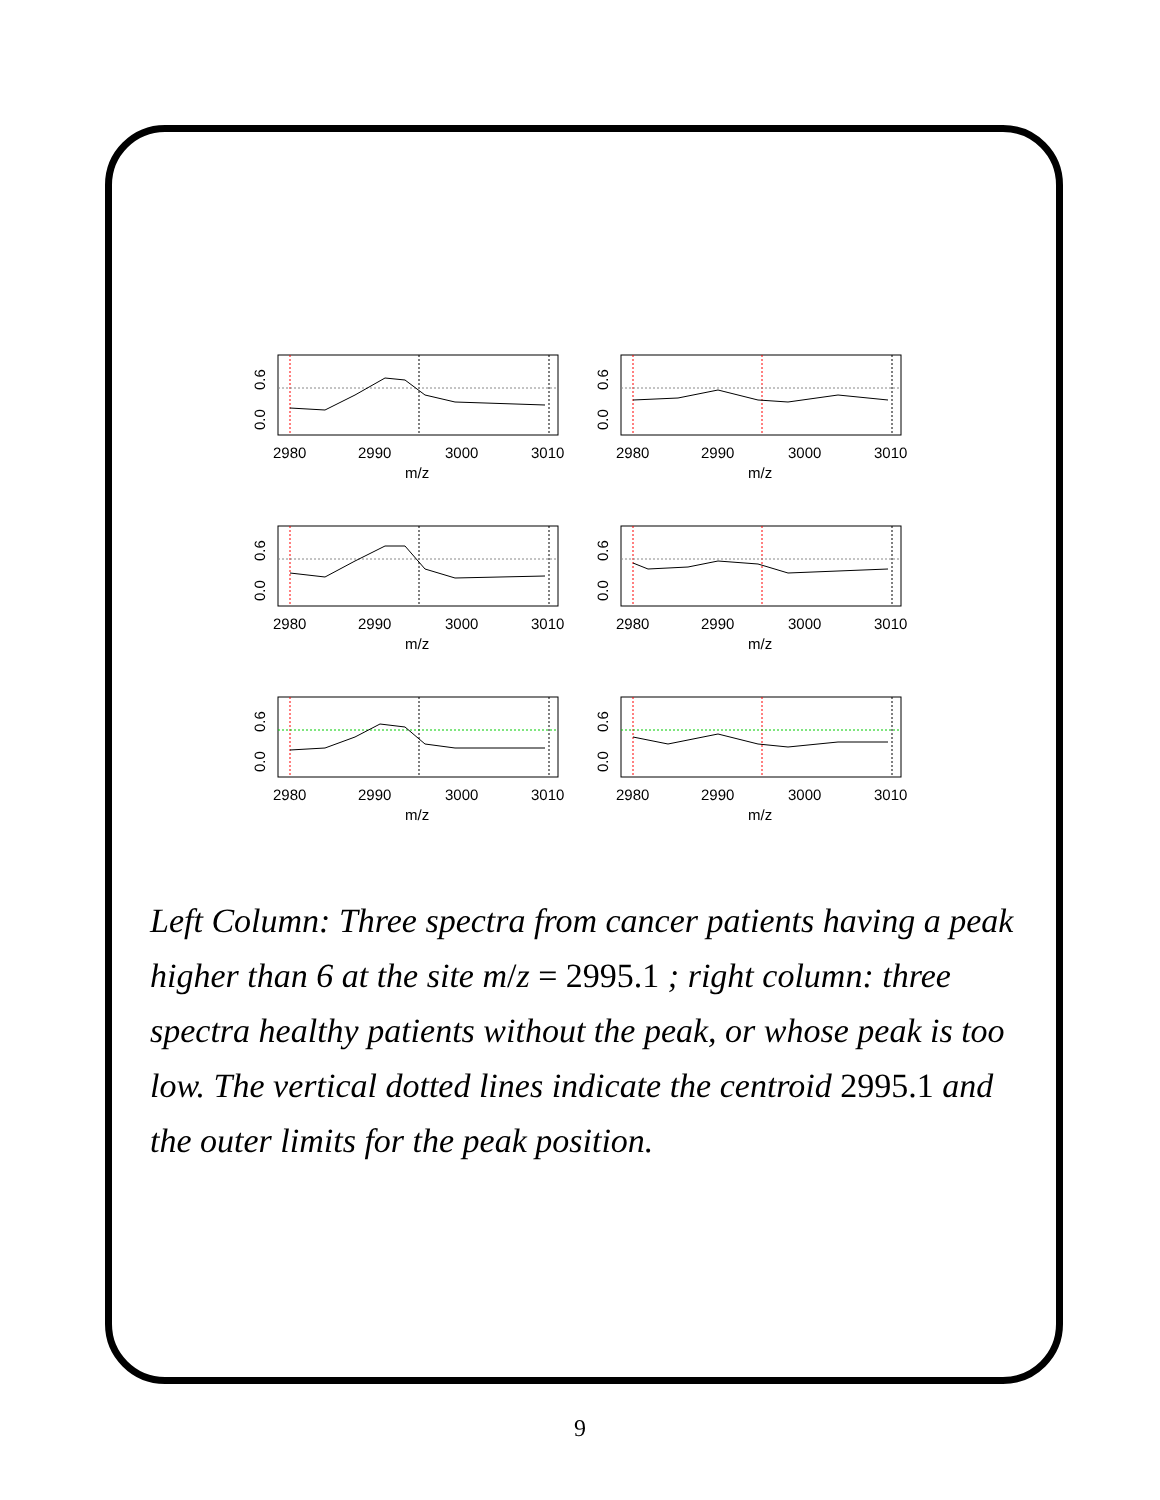0.0
0.6
2980
2990
3000
3010
m/z
0.0
0.6
2980
2990
3000
3010
m/z
0.0
0.6
2980
2990
3000
3010
m/z
0.0
0.6
2980
2990
3000
3010
m/z
0.0
0.6
2980
2990
3000
3010
m/z
0.0
0.6
2980
2990
3000
3010
m/z
Left Column: Three spectra from cancer patients having a peak higher than 6 at the site m/z = 2995.1 ; right column: three spectra healthy patients without the peak, or whose peak is too low. The vertical dotted lines indicate the centroid 2995.1 and the outer limits for the peak position.
9